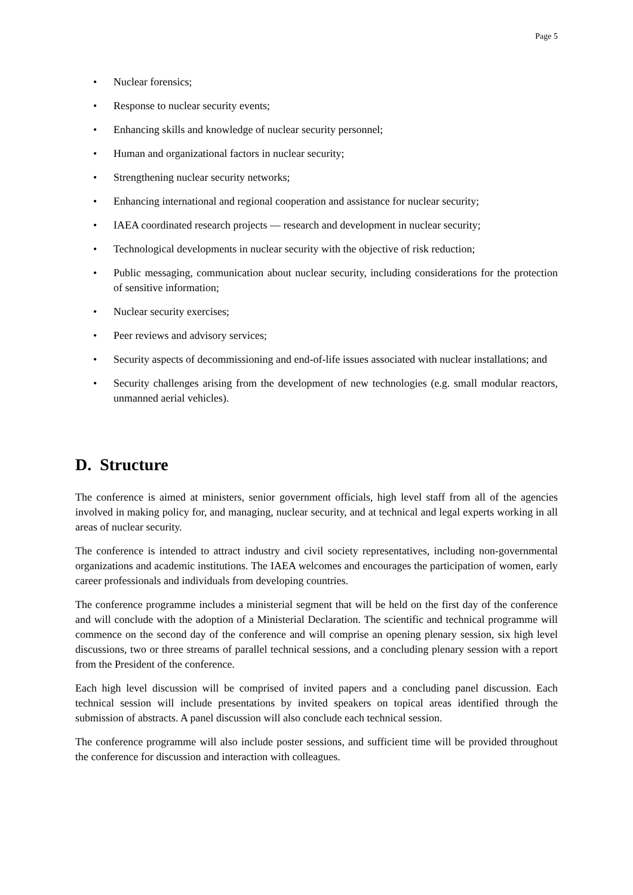Page 5
• Nuclear forensics;
• Response to nuclear security events;
• Enhancing skills and knowledge of nuclear security personnel;
• Human and organizational factors in nuclear security;
• Strengthening nuclear security networks;
• Enhancing international and regional cooperation and assistance for nuclear security;
• IAEA coordinated research projects — research and development in nuclear security;
• Technological developments in nuclear security with the objective of risk reduction;
• Public messaging, communication about nuclear security, including considerations for the protection of sensitive information;
• Nuclear security exercises;
• Peer reviews and advisory services;
• Security aspects of decommissioning and end-of-life issues associated with nuclear installations; and
• Security challenges arising from the development of new technologies (e.g. small modular reactors, unmanned aerial vehicles).
D. Structure
The conference is aimed at ministers, senior government officials, high level staff from all of the agencies involved in making policy for, and managing, nuclear security, and at technical and legal experts working in all areas of nuclear security.
The conference is intended to attract industry and civil society representatives, including non-governmental organizations and academic institutions. The IAEA welcomes and encourages the participation of women, early career professionals and individuals from developing countries.
The conference programme includes a ministerial segment that will be held on the first day of the conference and will conclude with the adoption of a Ministerial Declaration. The scientific and technical programme will commence on the second day of the conference and will comprise an opening plenary session, six high level discussions, two or three streams of parallel technical sessions, and a concluding plenary session with a report from the President of the conference.
Each high level discussion will be comprised of invited papers and a concluding panel discussion. Each technical session will include presentations by invited speakers on topical areas identified through the submission of abstracts. A panel discussion will also conclude each technical session.
The conference programme will also include poster sessions, and sufficient time will be provided throughout the conference for discussion and interaction with colleagues.